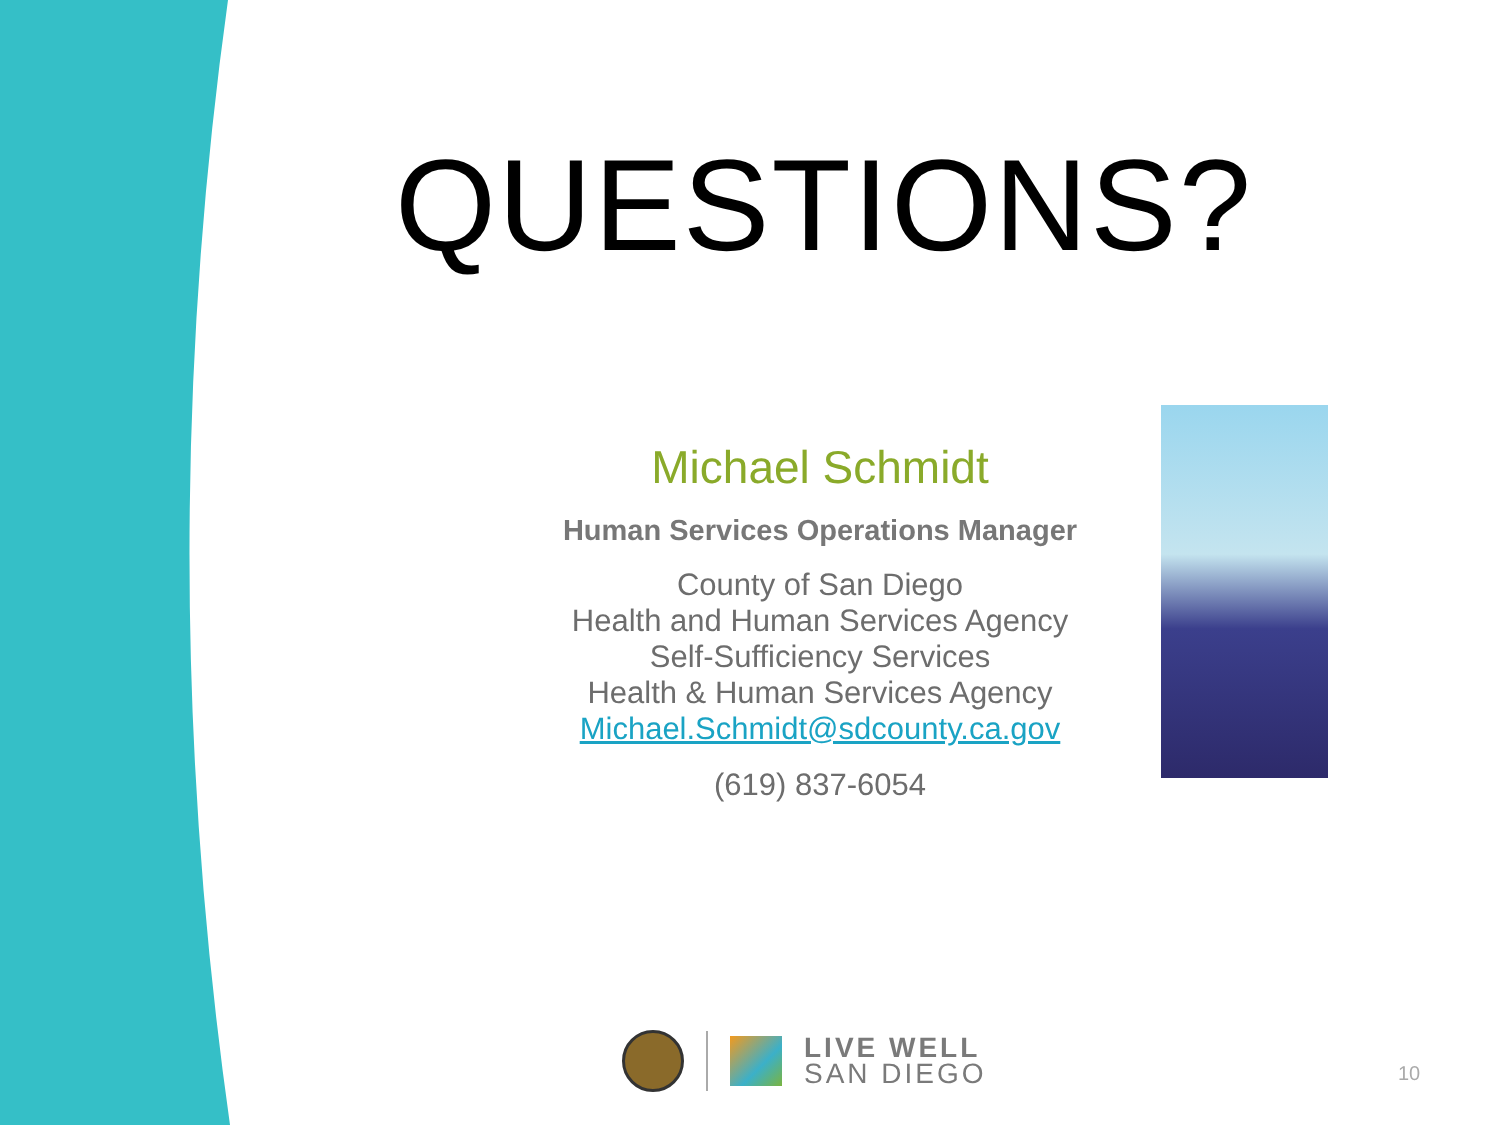QUESTIONS?
Michael Schmidt
Human Services Operations Manager
County of San Diego
Health and Human Services Agency
Self-Sufficiency Services
Health & Human Services Agency
Michael.Schmidt@sdcounty.ca.gov
(619) 837-6054
LIVE WELL
SAN DIEGO
10